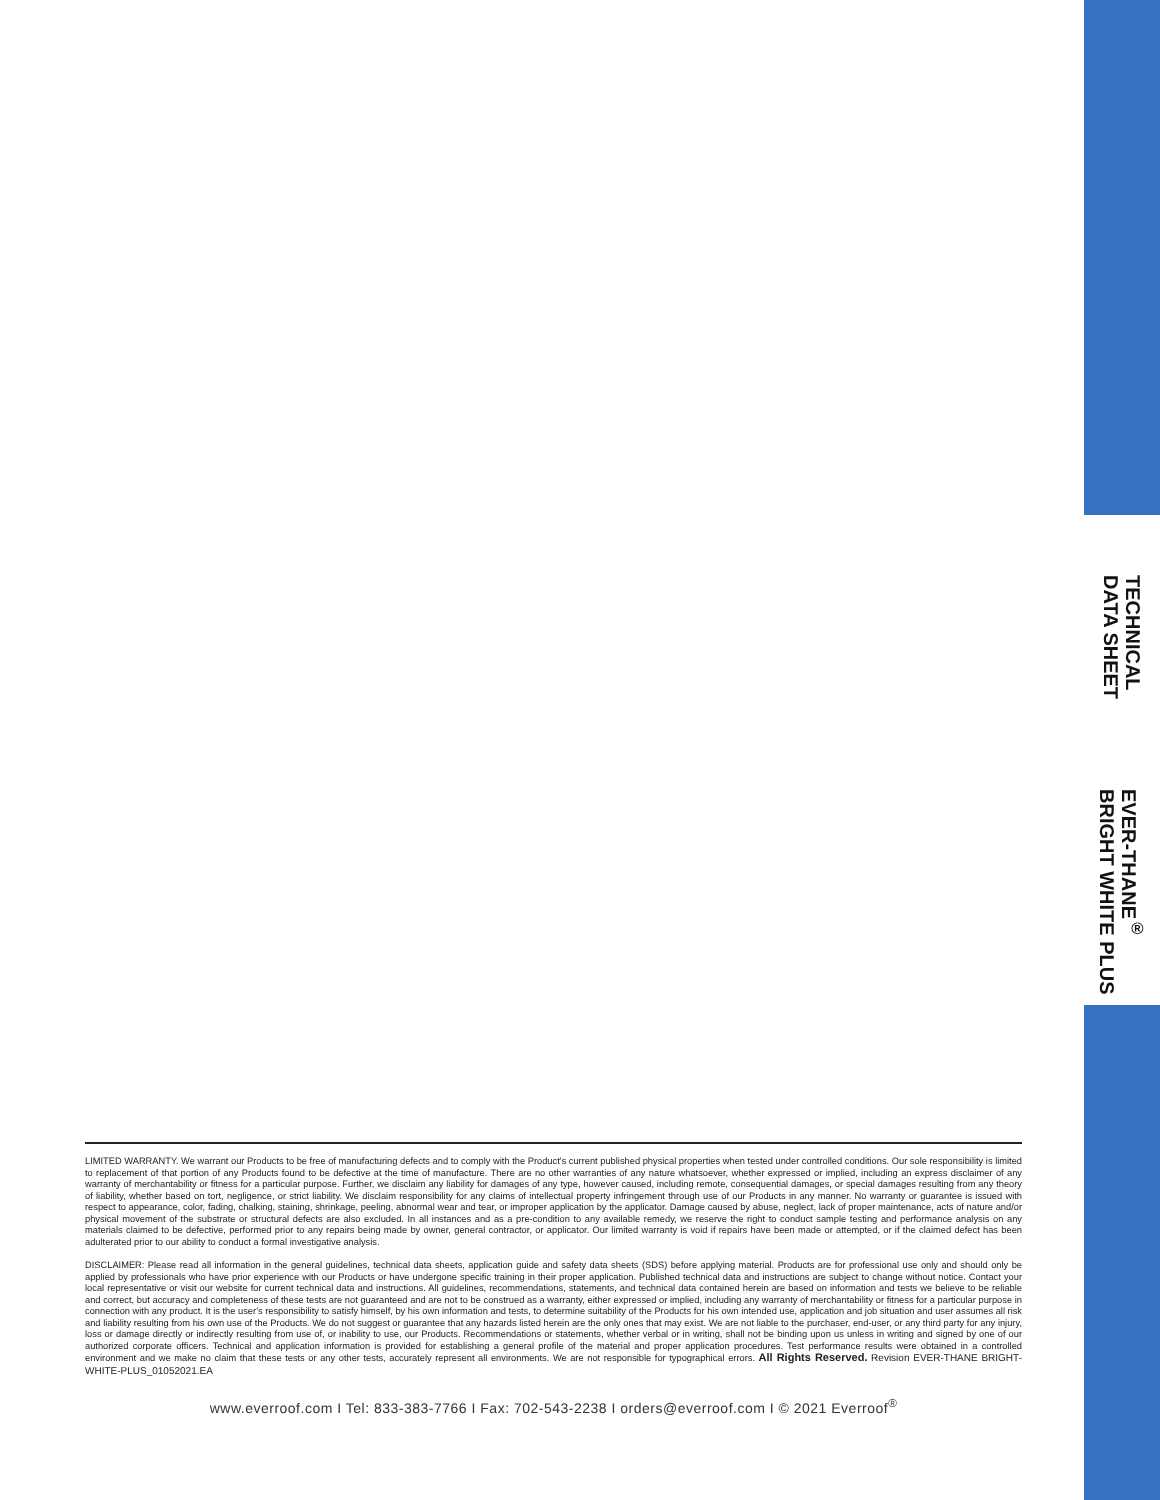TECHNICAL
DATA SHEET
EVER-THANE<sup>®</sup>
BRIGHT WHITE PLUS
LIMITED WARRANTY. We warrant our Products to be free of manufacturing defects and to comply with the Product's current published physical properties when tested under controlled conditions. Our sole responsibility is limited to replacement of that portion of any Products found to be defective at the time of manufacture. There are no other warranties of any nature whatsoever, whether expressed or implied, including an express disclaimer of any warranty of merchantability or fitness for a particular purpose. Further, we disclaim any liability for damages of any type, however caused, including remote, consequential damages, or special damages resulting from any theory of liability, whether based on tort, negligence, or strict liability. We disclaim responsibility for any claims of intellectual property infringement through use of our Products in any manner. No warranty or guarantee is issued with respect to appearance, color, fading, chalking, staining, shrinkage, peeling, abnormal wear and tear, or improper application by the applicator. Damage caused by abuse, neglect, lack of proper maintenance, acts of nature and/or physical movement of the substrate or structural defects are also excluded. In all instances and as a pre-condition to any available remedy, we reserve the right to conduct sample testing and performance analysis on any materials claimed to be defective, performed prior to any repairs being made by owner, general contractor, or applicator. Our limited warranty is void if repairs have been made or attempted, or if the claimed defect has been adulterated prior to our ability to conduct a formal investigative analysis.
DISCLAIMER: Please read all information in the general guidelines, technical data sheets, application guide and safety data sheets (SDS) before applying material. Products are for professional use only and should only be applied by professionals who have prior experience with our Products or have undergone specific training in their proper application. Published technical data and instructions are subject to change without notice. Contact your local representative or visit our website for current technical data and instructions. All guidelines, recommendations, statements, and technical data contained herein are based on information and tests we believe to be reliable and correct, but accuracy and completeness of these tests are not guaranteed and are not to be construed as a warranty, either expressed or implied, including any warranty of merchantability or fitness for a particular purpose in connection with any product. It is the user's responsibility to satisfy himself, by his own information and tests, to determine suitability of the Products for his own intended use, application and job situation and user assumes all risk and liability resulting from his own use of the Products. We do not suggest or guarantee that any hazards listed herein are the only ones that may exist. We are not liable to the purchaser, end-user, or any third party for any injury, loss or damage directly or indirectly resulting from use of, or inability to use, our Products. Recommendations or statements, whether verbal or in writing, shall not be binding upon us unless in writing and signed by one of our authorized corporate officers. Technical and application information is provided for establishing a general profile of the material and proper application procedures. Test performance results were obtained in a controlled environment and we make no claim that these tests or any other tests, accurately represent all environments. We are not responsible for typographical errors. All Rights Reserved. Revision EVER-THANE BRIGHT-WHITE-PLUS_01052021.EA
www.everroof.com I Tel: 833-383-7766 I Fax: 702-543-2238 I orders@everroof.com I © 2021 Everroof<sup>®</sup>